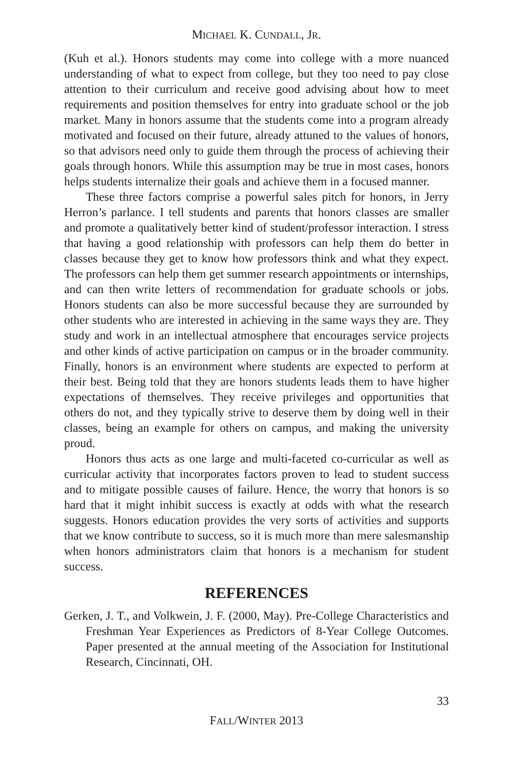MICHAEL K. CUNDALL, JR.
(Kuh et al.). Honors students may come into college with a more nuanced understanding of what to expect from college, but they too need to pay close attention to their curriculum and receive good advising about how to meet requirements and position themselves for entry into graduate school or the job market. Many in honors assume that the students come into a program already motivated and focused on their future, already attuned to the values of honors, so that advisors need only to guide them through the process of achieving their goals through honors. While this assumption may be true in most cases, honors helps students internalize their goals and achieve them in a focused manner.
These three factors comprise a powerful sales pitch for honors, in Jerry Herron’s parlance. I tell students and parents that honors classes are smaller and promote a qualitatively better kind of student/professor interaction. I stress that having a good relationship with professors can help them do better in classes because they get to know how professors think and what they expect. The professors can help them get summer research appointments or intern­ships, and can then write letters of recommendation for graduate schools or jobs. Honors students can also be more successful because they are surrounded by other students who are interested in achieving in the same ways they are. They study and work in an intellectual atmosphere that encourages service projects and other kinds of active participation on campus or in the broader community. Finally, honors is an environment where students are expected to perform at their best. Being told that they are honors students leads them to have higher expectations of themselves. They receive privileges and oppor­tunities that others do not, and they typically strive to deserve them by doing well in their classes, being an example for others on campus, and making the university proud.
Honors thus acts as one large and multi-faceted co-curricular as well as curricular activity that incorporates factors proven to lead to student success and to mitigate possible causes of failure. Hence, the worry that honors is so hard that it might inhibit success is exactly at odds with what the research suggests. Honors education provides the very sorts of activities and supports that we know contribute to success, so it is much more than mere salesman­ship when honors administrators claim that honors is a mechanism for student success.
REFERENCES
Gerken, J. T., and Volkwein, J. F. (2000, May). Pre-College Characteristics and Freshman Year Experiences as Predictors of 8-Year College Outcomes. Paper presented at the annual meeting of the Association for Institutional Research, Cincinnati, OH.
33
FALL/WINTER 2013